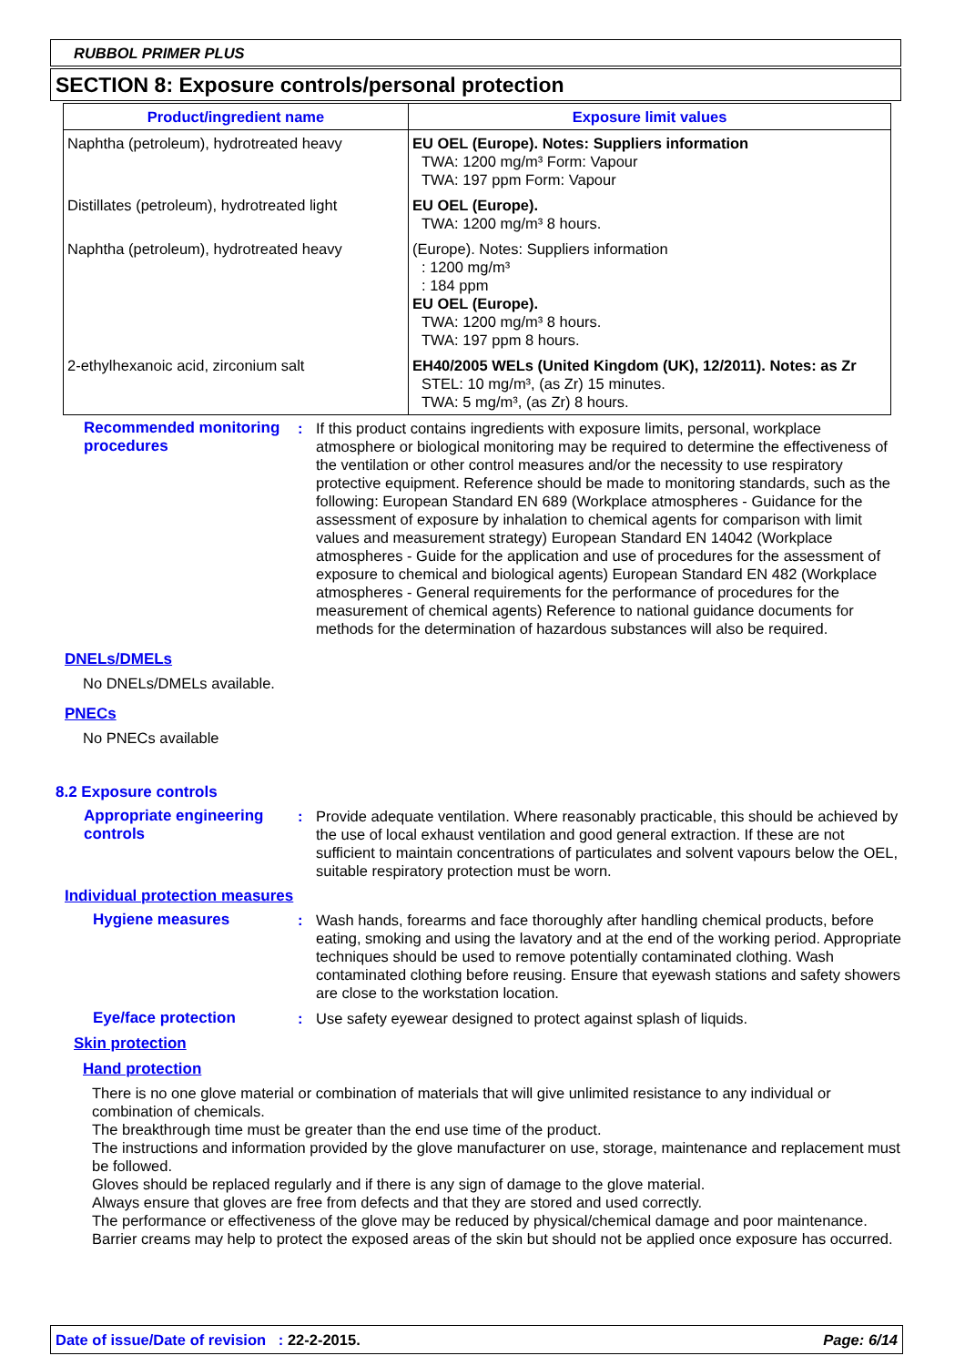RUBBOL PRIMER PLUS
SECTION 8: Exposure controls/personal protection
| Product/ingredient name | Exposure limit values |
| --- | --- |
| Naphtha (petroleum), hydrotreated heavy | EU OEL (Europe). Notes: Suppliers information TWA: 1200 mg/m³ Form: Vapour TWA: 197 ppm Form: Vapour |
| Distillates (petroleum), hydrotreated light | EU OEL (Europe). TWA: 1200 mg/m³ 8 hours. |
| Naphtha (petroleum), hydrotreated heavy | (Europe). Notes: Suppliers information : 1200 mg/m³ : 184 ppm EU OEL (Europe). TWA: 1200 mg/m³ 8 hours. TWA: 197 ppm 8 hours. |
| 2-ethylhexanoic acid, zirconium salt | EH40/2005 WELs (United Kingdom (UK), 12/2011). Notes: as Zr STEL: 10 mg/m³, (as Zr) 15 minutes. TWA: 5 mg/m³, (as Zr) 8 hours. |
Recommended monitoring procedures
: If this product contains ingredients with exposure limits, personal, workplace atmosphere or biological monitoring may be required to determine the effectiveness of the ventilation or other control measures and/or the necessity to use respiratory protective equipment. Reference should be made to monitoring standards, such as the following: European Standard EN 689 (Workplace atmospheres - Guidance for the assessment of exposure by inhalation to chemical agents for comparison with limit values and measurement strategy) European Standard EN 14042 (Workplace atmospheres - Guide for the application and use of procedures for the assessment of exposure to chemical and biological agents) European Standard EN 482 (Workplace atmospheres - General requirements for the performance of procedures for the measurement of chemical agents) Reference to national guidance documents for methods for the determination of hazardous substances will also be required.
DNELs/DMELs
No DNELs/DMELs available.
PNECs
No PNECs available
8.2 Exposure controls
Appropriate engineering controls
: Provide adequate ventilation. Where reasonably practicable, this should be achieved by the use of local exhaust ventilation and good general extraction. If these are not sufficient to maintain concentrations of particulates and solvent vapours below the OEL, suitable respiratory protection must be worn.
Individual protection measures
Hygiene measures : Wash hands, forearms and face thoroughly after handling chemical products, before eating, smoking and using the lavatory and at the end of the working period. Appropriate techniques should be used to remove potentially contaminated clothing. Wash contaminated clothing before reusing. Ensure that eyewash stations and safety showers are close to the workstation location.
Eye/face protection : Use safety eyewear designed to protect against splash of liquids.
Skin protection
Hand protection
There is no one glove material or combination of materials that will give unlimited resistance to any individual or combination of chemicals.
The breakthrough time must be greater than the end use time of the product.
The instructions and information provided by the glove manufacturer on use, storage, maintenance and replacement must be followed.
Gloves should be replaced regularly and if there is any sign of damage to the glove material.
Always ensure that gloves are free from defects and that they are stored and used correctly.
The performance or effectiveness of the glove may be reduced by physical/chemical damage and poor maintenance.
Barrier creams may help to protect the exposed areas of the skin but should not be applied once exposure has occurred.
Date of issue/Date of revision : 22-2-2015. Page: 6/14